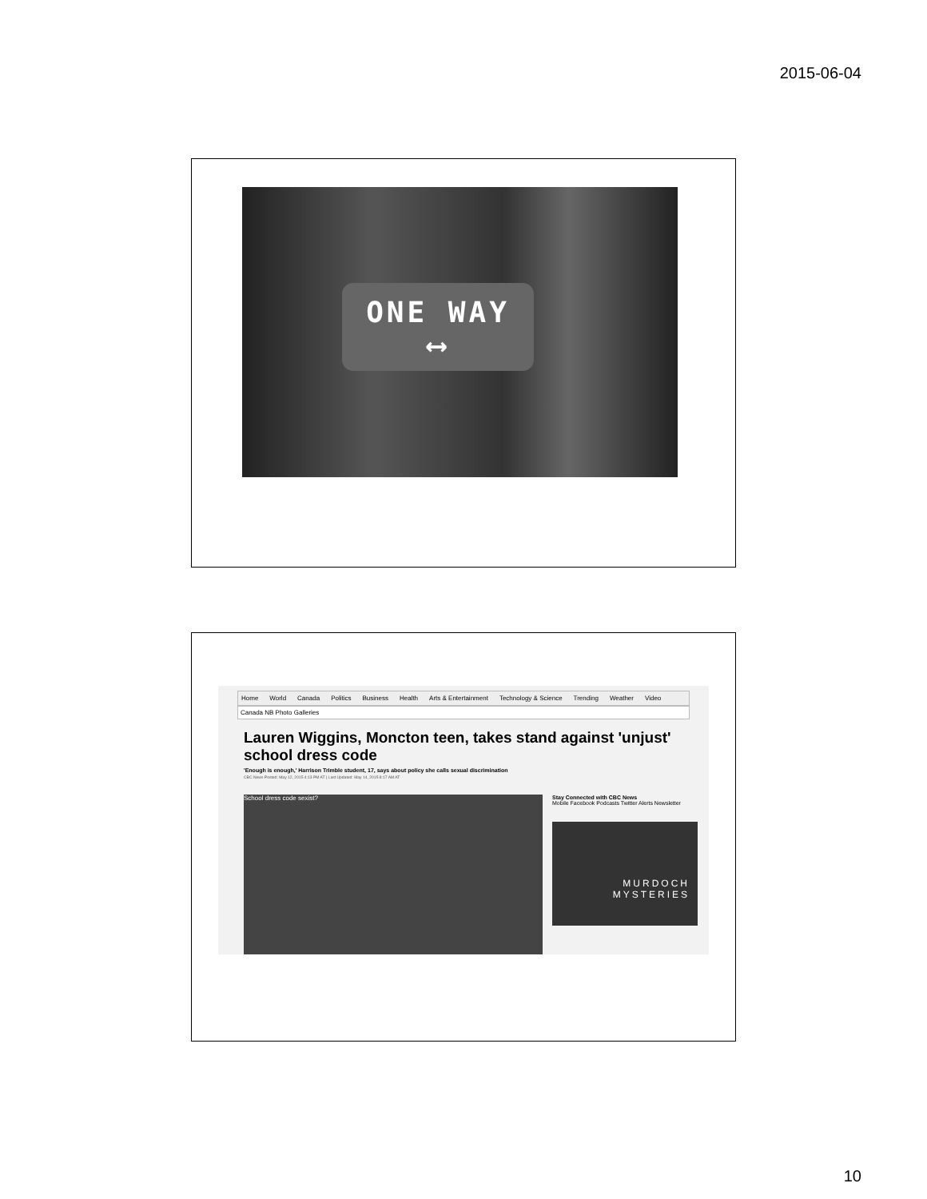2015-06-04
ONE WAY
⟷
Home World Canada Politics Business Health Arts & Entertainment Technology & Science Trending Weather Video
Canada NB Photo Galleries
Lauren Wiggins, Moncton teen, takes stand against 'unjust' school dress code
'Enough is enough,' Harrison Trimble student, 17, says about policy she calls sexual discrimination
CBC News Posted: May 12, 2015 4:13 PM AT | Last Updated: May 14, 2015 8:17 AM AT
School dress code sexist?
Stay Connected with CBC News
Mobile Facebook Podcasts Twitter Alerts Newsletter
MURDOCH
MYSTERIES
10